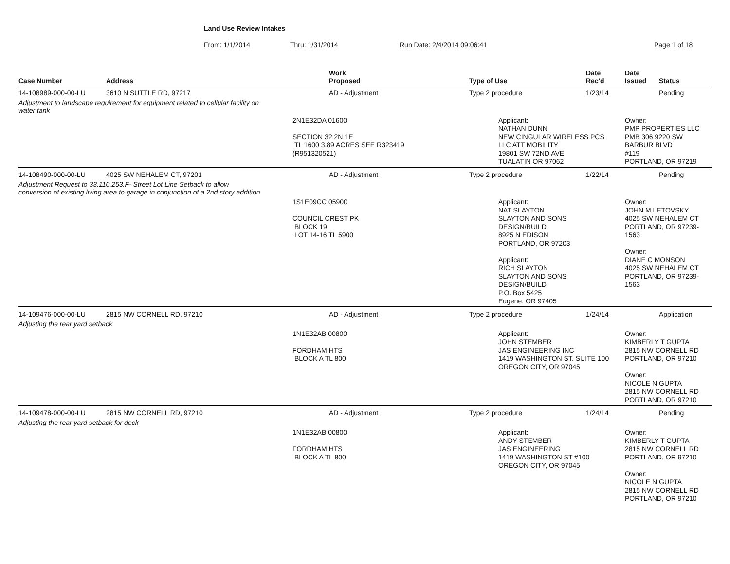Land Use Review Intakes
From: 1/1/2014 Thru: 1/31/2014 Run Date: 2/4/2014 09:06:41 Page 1 of 18
| Case Number | Address | Work Proposed | Type of Use | Date Rec'd | Date Issued | Status |
| --- | --- | --- | --- | --- | --- | --- |
| 14-108989-000-00-LU | 3610 N SUTTLE RD, 97217 | AD - Adjustment | Type 2 procedure | 1/23/14 | | Pending |
| Adjustment to landscape requirement for equipment related to cellular facility on water tank | | | | | | |
| | | 2N1E32DA 01600 SECTION 32 2N 1E TL 1600 3.89 ACRES SEE R323419 (R951320521) | Applicant: NATHAN DUNN NEW CINGULAR WIRELESS PCS LLC ATT MOBILITY 19801 SW 72ND AVE TUALATIN OR 97062 | | Owner: PMP PROPERTIES LLC PMB 306 9220 SW BARBUR BLVD #119 PORTLAND, OR 97219 | |
| 14-108490-000-00-LU | 4025 SW NEHALEM CT, 97201 | AD - Adjustment | Type 2 procedure | 1/22/14 | | Pending |
| Adjustment Request to 33.110.253.F- Street Lot Line Setback to allow conversion of existing living area to garage in conjunction of a 2nd story addition | | | | | | |
| | | 1S1E09CC 05900 COUNCIL CREST PK BLOCK 19 LOT 14-16 TL 5900 | Applicant: NAT SLAYTON SLAYTON AND SONS DESIGN/BUILD 8925 N EDISON PORTLAND, OR 97203 Applicant: RICH SLAYTON SLAYTON AND SONS DESIGN/BUILD P.O. Box 5425 Eugene, OR 97405 | | Owner: JOHN M LETOVSKY 4025 SW NEHALEM CT PORTLAND, OR 97239-1563 Owner: DIANE C MONSON 4025 SW NEHALEM CT PORTLAND, OR 97239-1563 | |
| 14-109476-000-00-LU | 2815 NW CORNELL RD, 97210 | AD - Adjustment | Type 2 procedure | 1/24/14 | | Application |
| Adjusting the rear yard setback | | | | | | |
| | | 1N1E32AB 00800 FORDHAM HTS BLOCK A TL 800 | Applicant: JOHN STEMBER JAS ENGINEERING INC 1419 WASHINGTON ST. SUITE 100 OREGON CITY, OR 97045 | | Owner: KIMBERLY T GUPTA 2815 NW CORNELL RD PORTLAND, OR 97210 Owner: NICOLE N GUPTA 2815 NW CORNELL RD PORTLAND, OR 97210 | |
| 14-109478-000-00-LU | 2815 NW CORNELL RD, 97210 | AD - Adjustment | Type 2 procedure | 1/24/14 | | Pending |
| Adjusting the rear yard setback for deck | | | | | | |
| | | 1N1E32AB 00800 FORDHAM HTS BLOCK A TL 800 | Applicant: ANDY STEMBER JAS ENGINEERING 1419 WASHINGTON ST #100 OREGON CITY, OR 97045 | | Owner: KIMBERLY T GUPTA 2815 NW CORNELL RD PORTLAND, OR 97210 Owner: NICOLE N GUPTA 2815 NW CORNELL RD PORTLAND, OR 97210 | |